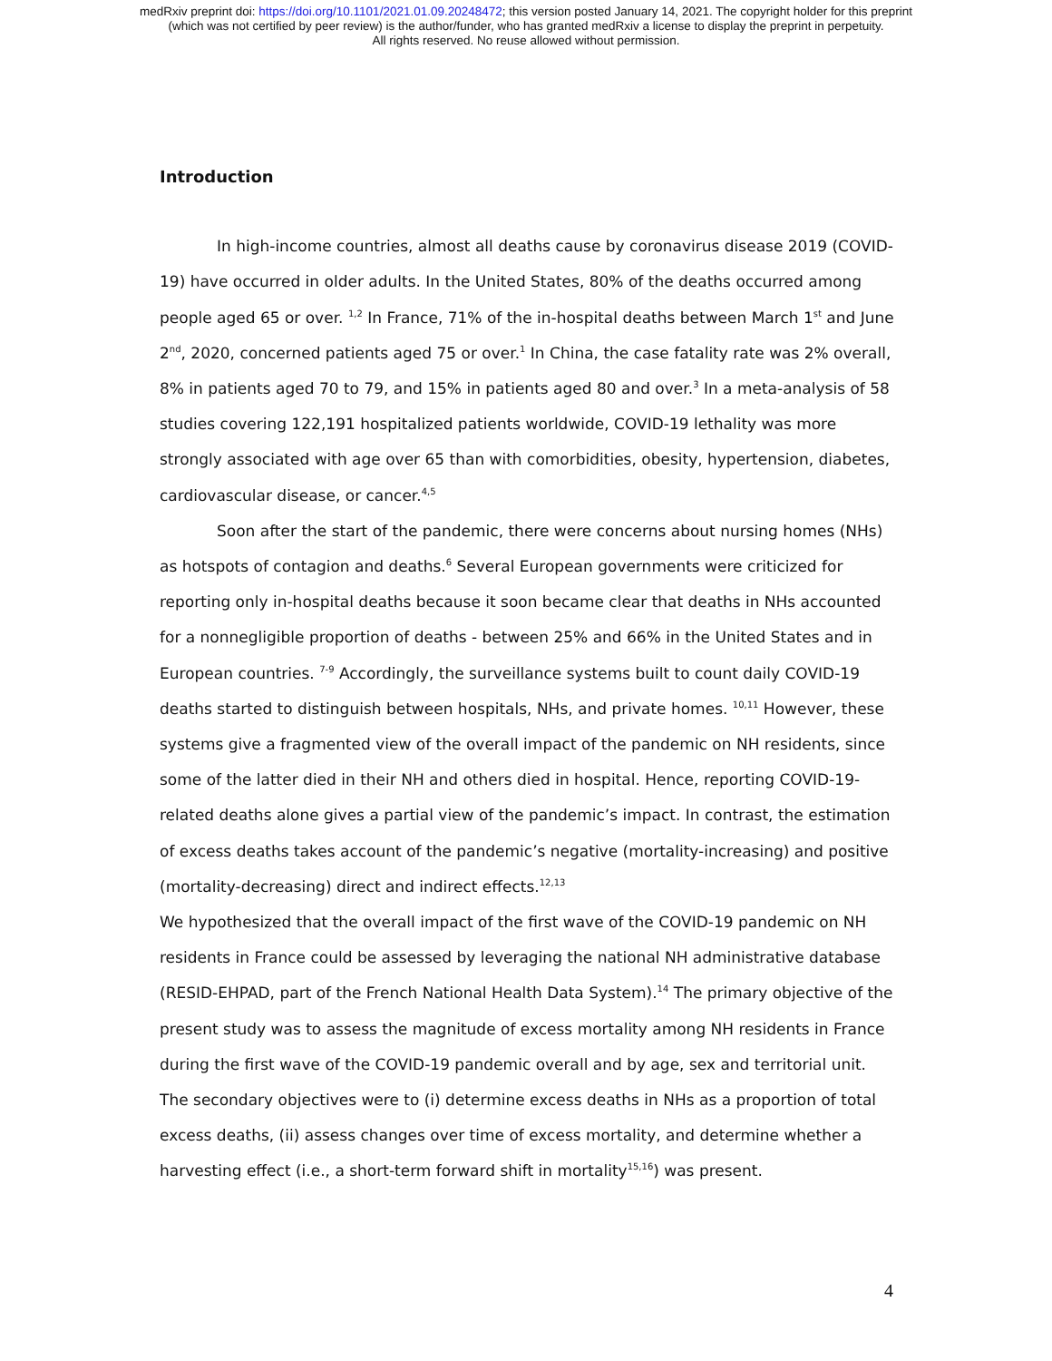medRxiv preprint doi: https://doi.org/10.1101/2021.01.09.20248472; this version posted January 14, 2021. The copyright holder for this preprint
(which was not certified by peer review) is the author/funder, who has granted medRxiv a license to display the preprint in perpetuity.
All rights reserved. No reuse allowed without permission.
Introduction
In high-income countries, almost all deaths cause by coronavirus disease 2019 (COVID-19) have occurred in older adults. In the United States, 80% of the deaths occurred among people aged 65 or over. <sup>1,2</sup> In France, 71% of the in-hospital deaths between March 1<sup>st</sup> and June 2<sup>nd</sup>, 2020, concerned patients aged 75 or over.<sup>1</sup> In China, the case fatality rate was 2% overall, 8% in patients aged 70 to 79, and 15% in patients aged 80 and over.<sup>3</sup> In a meta-analysis of 58 studies covering 122,191 hospitalized patients worldwide, COVID-19 lethality was more strongly associated with age over 65 than with comorbidities, obesity, hypertension, diabetes, cardiovascular disease, or cancer.<sup>4,5</sup>
Soon after the start of the pandemic, there were concerns about nursing homes (NHs) as hotspots of contagion and deaths.<sup>6</sup> Several European governments were criticized for reporting only in-hospital deaths because it soon became clear that deaths in NHs accounted for a nonnegligible proportion of deaths - between 25% and 66% in the United States and in European countries. <sup>7-9</sup> Accordingly, the surveillance systems built to count daily COVID-19 deaths started to distinguish between hospitals, NHs, and private homes. <sup>10,11</sup> However, these systems give a fragmented view of the overall impact of the pandemic on NH residents, since some of the latter died in their NH and others died in hospital. Hence, reporting COVID-19-related deaths alone gives a partial view of the pandemic’s impact. In contrast, the estimation of excess deaths takes account of the pandemic’s negative (mortality-increasing) and positive (mortality-decreasing) direct and indirect effects.<sup>12,13</sup>
We hypothesized that the overall impact of the first wave of the COVID-19 pandemic on NH residents in France could be assessed by leveraging the national NH administrative database (RESID-EHPAD, part of the French National Health Data System).<sup>14</sup> The primary objective of the present study was to assess the magnitude of excess mortality among NH residents in France during the first wave of the COVID-19 pandemic overall and by age, sex and territorial unit. The secondary objectives were to (i) determine excess deaths in NHs as a proportion of total excess deaths, (ii) assess changes over time of excess mortality, and determine whether a harvesting effect (i.e., a short-term forward shift in mortality<sup>15,16</sup>) was present.
4